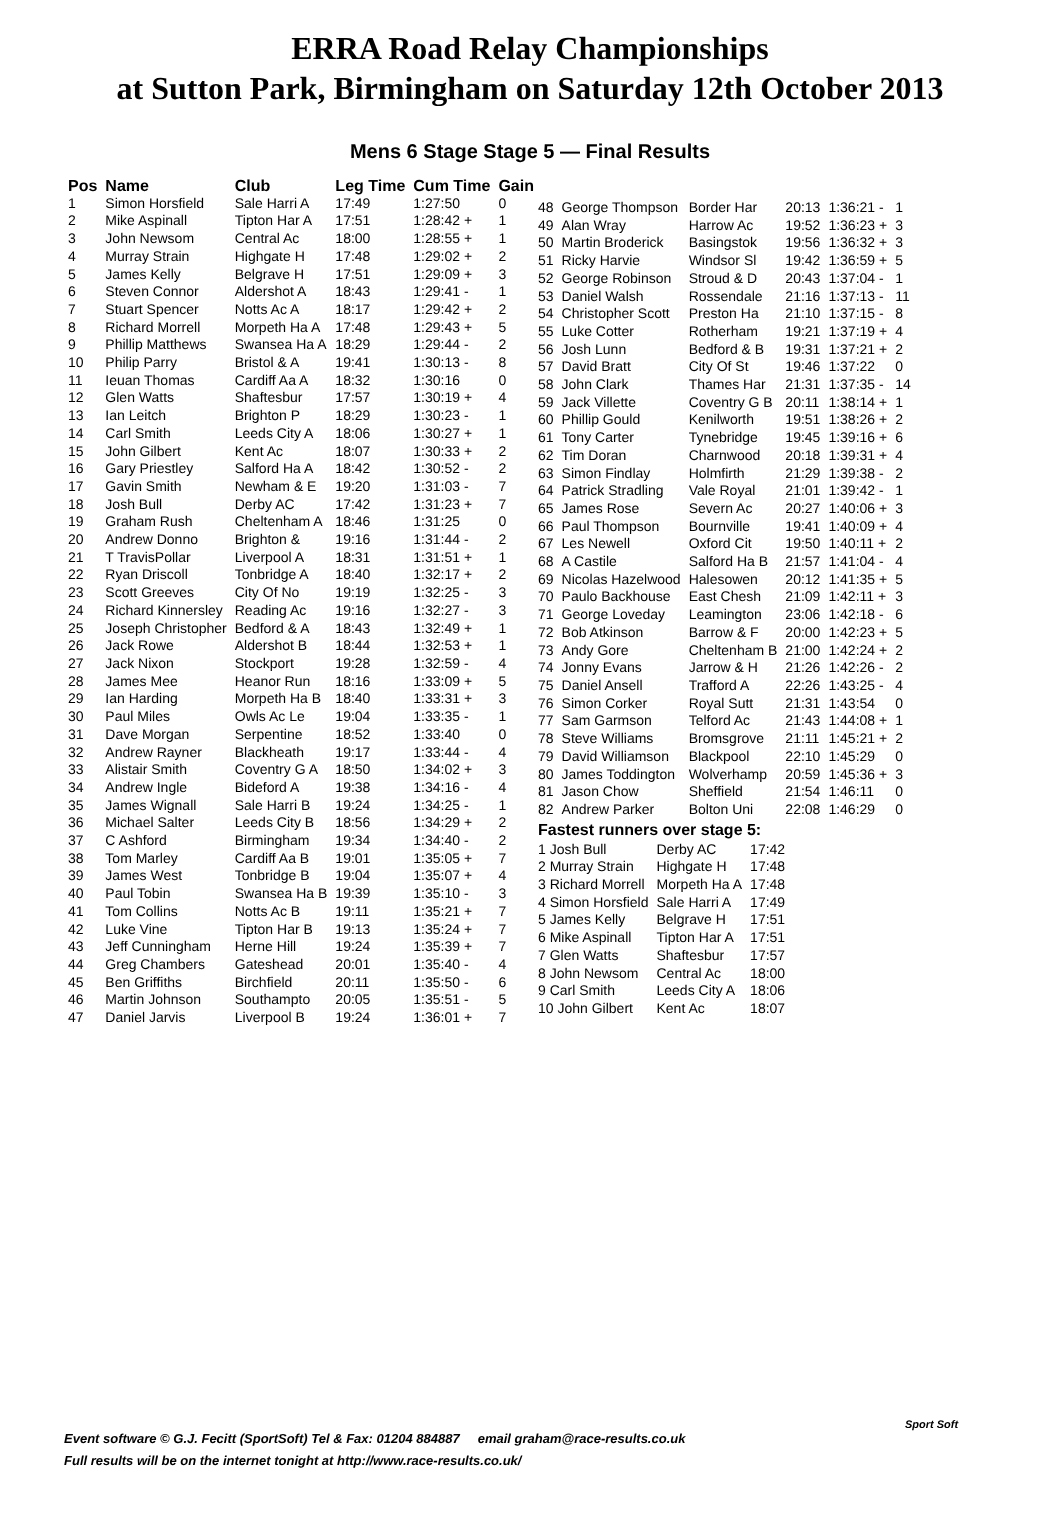ERRA Road Relay Championships
at Sutton Park, Birmingham on Saturday 12th October 2013
Mens 6 Stage Stage 5 — Final Results
| Pos | Name | Club | Leg Time | Cum Time | Gain |
| --- | --- | --- | --- | --- | --- |
| 1 | Simon Horsfield | Sale Harri A | 17:49 | 1:27:50 | 0 |
| 2 | Mike Aspinall | Tipton Har A | 17:51 | 1:28:42 + | 1 |
| 3 | John Newsom | Central Ac | 18:00 | 1:28:55 + | 1 |
| 4 | Murray Strain | Highgate H | 17:48 | 1:29:02 + | 2 |
| 5 | James Kelly | Belgrave H | 17:51 | 1:29:09 + | 3 |
| 6 | Steven Connor | Aldershot A | 18:43 | 1:29:41 - | 1 |
| 7 | Stuart Spencer | Notts Ac A | 18:17 | 1:29:42 + | 2 |
| 8 | Richard Morrell | Morpeth Ha A | 17:48 | 1:29:43 + | 5 |
| 9 | Phillip Matthews | Swansea Ha A | 18:29 | 1:29:44 - | 2 |
| 10 | Philip Parry | Bristol & A | 19:41 | 1:30:13 - | 8 |
| 11 | Ieuan Thomas | Cardiff Aa A | 18:32 | 1:30:16 | 0 |
| 12 | Glen Watts | Shaftesbur | 17:57 | 1:30:19 + | 4 |
| 13 | Ian Leitch | Brighton P | 18:29 | 1:30:23 - | 1 |
| 14 | Carl Smith | Leeds City A | 18:06 | 1:30:27 + | 1 |
| 15 | John Gilbert | Kent Ac | 18:07 | 1:30:33 + | 2 |
| 16 | Gary Priestley | Salford Ha A | 18:42 | 1:30:52 - | 2 |
| 17 | Gavin Smith | Newham & E | 19:20 | 1:31:03 - | 7 |
| 18 | Josh Bull | Derby AC | 17:42 | 1:31:23 + | 7 |
| 19 | Graham Rush | Cheltenham A | 18:46 | 1:31:25 | 0 |
| 20 | Andrew Donno | Brighton & | 19:16 | 1:31:44 - | 2 |
| 21 | T TravisPollar | Liverpool A | 18:31 | 1:31:51 + | 1 |
| 22 | Ryan Driscoll | Tonbridge A | 18:40 | 1:32:17 + | 2 |
| 23 | Scott Greeves | City Of No | 19:19 | 1:32:25 - | 3 |
| 24 | Richard Kinnersley | Reading Ac | 19:16 | 1:32:27 - | 3 |
| 25 | Joseph Christopher | Bedford & A | 18:43 | 1:32:49 + | 1 |
| 26 | Jack Rowe | Aldershot B | 18:44 | 1:32:53 + | 1 |
| 27 | Jack Nixon | Stockport | 19:28 | 1:32:59 - | 4 |
| 28 | James Mee | Heanor Run | 18:16 | 1:33:09 + | 5 |
| 29 | Ian Harding | Morpeth Ha B | 18:40 | 1:33:31 + | 3 |
| 30 | Paul Miles | Owls Ac Le | 19:04 | 1:33:35 - | 1 |
| 31 | Dave Morgan | Serpentine | 18:52 | 1:33:40 | 0 |
| 32 | Andrew Rayner | Blackheath | 19:17 | 1:33:44 - | 4 |
| 33 | Alistair Smith | Coventry G A | 18:50 | 1:34:02 + | 3 |
| 34 | Andrew Ingle | Bideford A | 19:38 | 1:34:16 - | 4 |
| 35 | James Wignall | Sale Harri B | 19:24 | 1:34:25 - | 1 |
| 36 | Michael Salter | Leeds City B | 18:56 | 1:34:29 + | 2 |
| 37 | C Ashford | Birmingham | 19:34 | 1:34:40 - | 2 |
| 38 | Tom Marley | Cardiff Aa B | 19:01 | 1:35:05 + | 7 |
| 39 | James West | Tonbridge B | 19:04 | 1:35:07 + | 4 |
| 40 | Paul Tobin | Swansea Ha B | 19:39 | 1:35:10 - | 3 |
| 41 | Tom Collins | Notts Ac B | 19:11 | 1:35:21 + | 7 |
| 42 | Luke Vine | Tipton Har B | 19:13 | 1:35:24 + | 7 |
| 43 | Jeff Cunningham | Herne Hill | 19:24 | 1:35:39 + | 7 |
| 44 | Greg Chambers | Gateshead | 20:01 | 1:35:40 - | 4 |
| 45 | Ben Griffiths | Birchfield | 20:11 | 1:35:50 - | 6 |
| 46 | Martin Johnson | Southampto | 20:05 | 1:35:51 - | 5 |
| 47 | Daniel Jarvis | Liverpool B | 19:24 | 1:36:01 + | 7 |
| 48 | George Thompson | Border Har | 20:13 | 1:36:21 - | 1 |
| 49 | Alan Wray | Harrow Ac | 19:52 | 1:36:23 + | 3 |
| 50 | Martin Broderick | Basingstok | 19:56 | 1:36:32 + | 3 |
| 51 | Ricky Harvie | Windsor Sl | 19:42 | 1:36:59 + | 5 |
| 52 | George Robinson | Stroud & D | 20:43 | 1:37:04 - | 1 |
| 53 | Daniel Walsh | Rossendale | 21:16 | 1:37:13 - | 11 |
| 54 | Christopher Scott | Preston Ha | 21:10 | 1:37:15 - | 8 |
| 55 | Luke Cotter | Rotherham | 19:21 | 1:37:19 + | 4 |
| 56 | Josh Lunn | Bedford & B | 19:31 | 1:37:21 + | 2 |
| 57 | David Bratt | City Of St | 19:46 | 1:37:22 | 0 |
| 58 | John Clark | Thames Har | 21:31 | 1:37:35 - | 14 |
| 59 | Jack Villette | Coventry G B | 20:11 | 1:38:14 + | 1 |
| 60 | Phillip Gould | Kenilworth | 19:51 | 1:38:26 + | 2 |
| 61 | Tony Carter | Tynebridge | 19:45 | 1:39:16 + | 6 |
| 62 | Tim Doran | Charnwood | 20:18 | 1:39:31 + | 4 |
| 63 | Simon Findlay | Holmfirth | 21:29 | 1:39:38 - | 2 |
| 64 | Patrick Stradling | Vale Royal | 21:01 | 1:39:42 - | 1 |
| 65 | James Rose | Severn Ac | 20:27 | 1:40:06 + | 3 |
| 66 | Paul Thompson | Bournville | 19:41 | 1:40:09 + | 4 |
| 67 | Les Newell | Oxford Cit | 19:50 | 1:40:11 + | 2 |
| 68 | A Castile | Salford Ha B | 21:57 | 1:41:04 - | 4 |
| 69 | Nicolas Hazelwood | Halesowen | 20:12 | 1:41:35 + | 5 |
| 70 | Paulo Backhouse | East Chesh | 21:09 | 1:42:11 + | 3 |
| 71 | George Loveday | Leamington | 23:06 | 1:42:18 - | 6 |
| 72 | Bob Atkinson | Barrow & F | 20:00 | 1:42:23 + | 5 |
| 73 | Andy Gore | Cheltenham B | 21:00 | 1:42:24 + | 2 |
| 74 | Jonny Evans | Jarrow & H | 21:26 | 1:42:26 - | 2 |
| 75 | Daniel Ansell | Trafford A | 22:26 | 1:43:25 - | 4 |
| 76 | Simon Corker | Royal Sutt | 21:31 | 1:43:54 | 0 |
| 77 | Sam Garmson | Telford Ac | 21:43 | 1:44:08 + | 1 |
| 78 | Steve Williams | Bromsgrove | 21:11 | 1:45:21 + | 2 |
| 79 | David Williamson | Blackpool | 22:10 | 1:45:29 | 0 |
| 80 | James Toddington | Wolverhamp | 20:59 | 1:45:36 + | 3 |
| 81 | Jason Chow | Sheffield | 21:54 | 1:46:11 | 0 |
| 82 | Andrew Parker | Bolton Uni | 22:08 | 1:46:29 | 0 |
Fastest runners over stage 5:
| 1 Josh Bull | Derby AC | 17:42 |
| 2 Murray Strain | Highgate H | 17:48 |
| 3 Richard Morrell | Morpeth Ha A | 17:48 |
| 4 Simon Horsfield | Sale Harri A | 17:49 |
| 5 James Kelly | Belgrave H | 17:51 |
| 6 Mike Aspinall | Tipton Har A | 17:51 |
| 7 Glen Watts | Shaftesbur | 17:57 |
| 8 John Newsom | Central Ac | 18:00 |
| 9 Carl Smith | Leeds City A | 18:06 |
| 10 John Gilbert | Kent Ac | 18:07 |
Event software © G.J. Fecitt (SportSoft) Tel & Fax: 01204 884887 email graham@race-results.co.uk
Full results will be on the internet tonight at http://www.race-results.co.uk/
Sport Soft